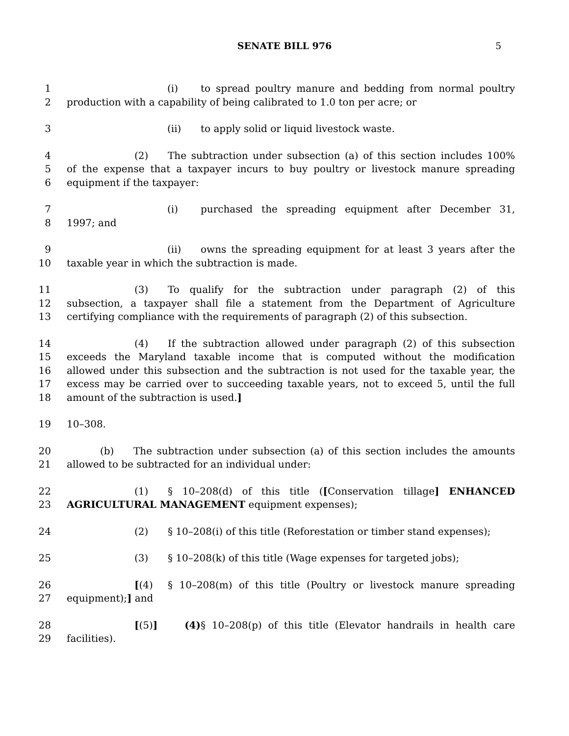SENATE BILL 976 5
1 (i) to spread poultry manure and bedding from normal poultry
2 production with a capability of being calibrated to 1.0 ton per acre; or
3 (ii) to apply solid or liquid livestock waste.
4 (2) The subtraction under subsection (a) of this section includes 100%
5 of the expense that a taxpayer incurs to buy poultry or livestock manure spreading
6 equipment if the taxpayer:
7 (i) purchased the spreading equipment after December 31,
8 1997; and
9 (ii) owns the spreading equipment for at least 3 years after the
10 taxable year in which the subtraction is made.
11 (3) To qualify for the subtraction under paragraph (2) of this
12 subsection, a taxpayer shall file a statement from the Department of Agriculture
13 certifying compliance with the requirements of paragraph (2) of this subsection.
14 (4) If the subtraction allowed under paragraph (2) of this subsection
15 exceeds the Maryland taxable income that is computed without the modification
16 allowed under this subsection and the subtraction is not used for the taxable year, the
17 excess may be carried over to succeeding taxable years, not to exceed 5, until the full
18 amount of the subtraction is used.]
19 10–308.
20 (b) The subtraction under subsection (a) of this section includes the amounts
21 allowed to be subtracted for an individual under:
22 (1) § 10–208(d) of this title ([Conservation tillage] ENHANCED
23 AGRICULTURAL MANAGEMENT equipment expenses);
24 (2) § 10–208(i) of this title (Reforestation or timber stand expenses);
25 (3) § 10–208(k) of this title (Wage expenses for targeted jobs);
26 [(4) § 10–208(m) of this title (Poultry or livestock manure spreading
27 equipment);] and
28 [(5)] (4) § 10–208(p) of this title (Elevator handrails in health care
29 facilities).